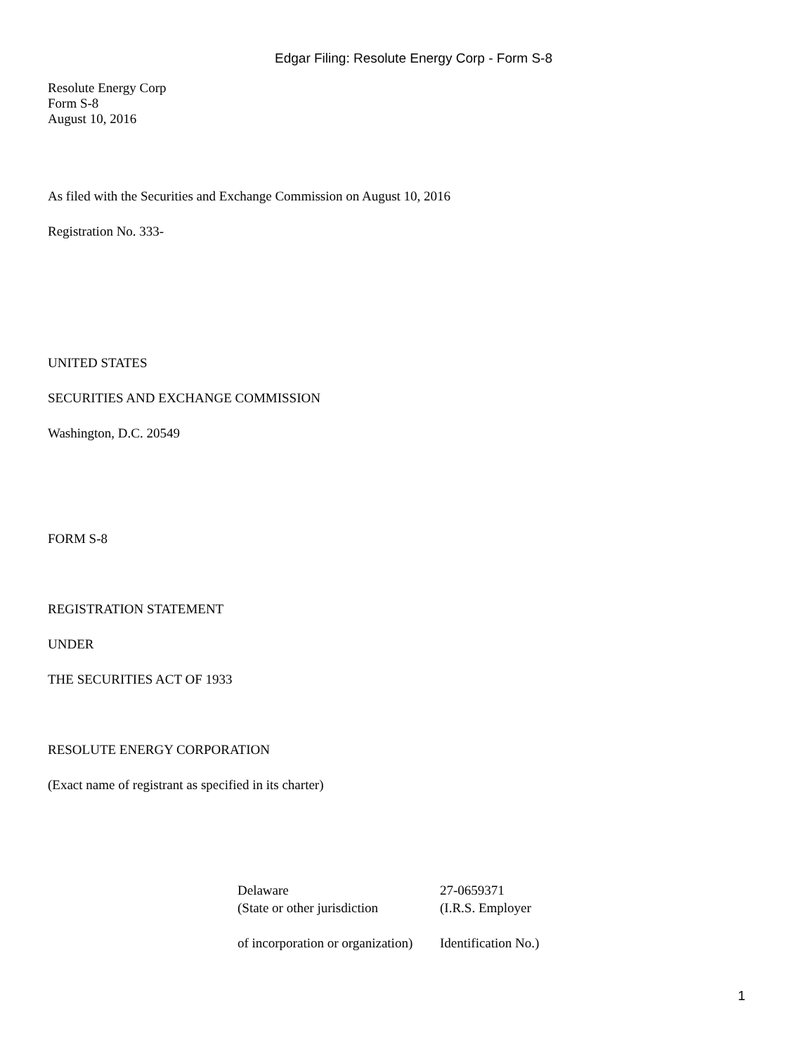Edgar Filing: Resolute Energy Corp - Form S-8
Resolute Energy Corp
Form S-8
August 10, 2016
As filed with the Securities and Exchange Commission on August 10, 2016
Registration No. 333-
UNITED STATES
SECURITIES AND EXCHANGE COMMISSION
Washington, D.C. 20549
FORM S-8
REGISTRATION STATEMENT
UNDER
THE SECURITIES ACT OF 1933
RESOLUTE ENERGY CORPORATION
(Exact name of registrant as specified in its charter)
| Delaware | 27-0659371 |
| (State or other jurisdiction | (I.R.S. Employer |
| of incorporation or organization) | Identification No.) |
1